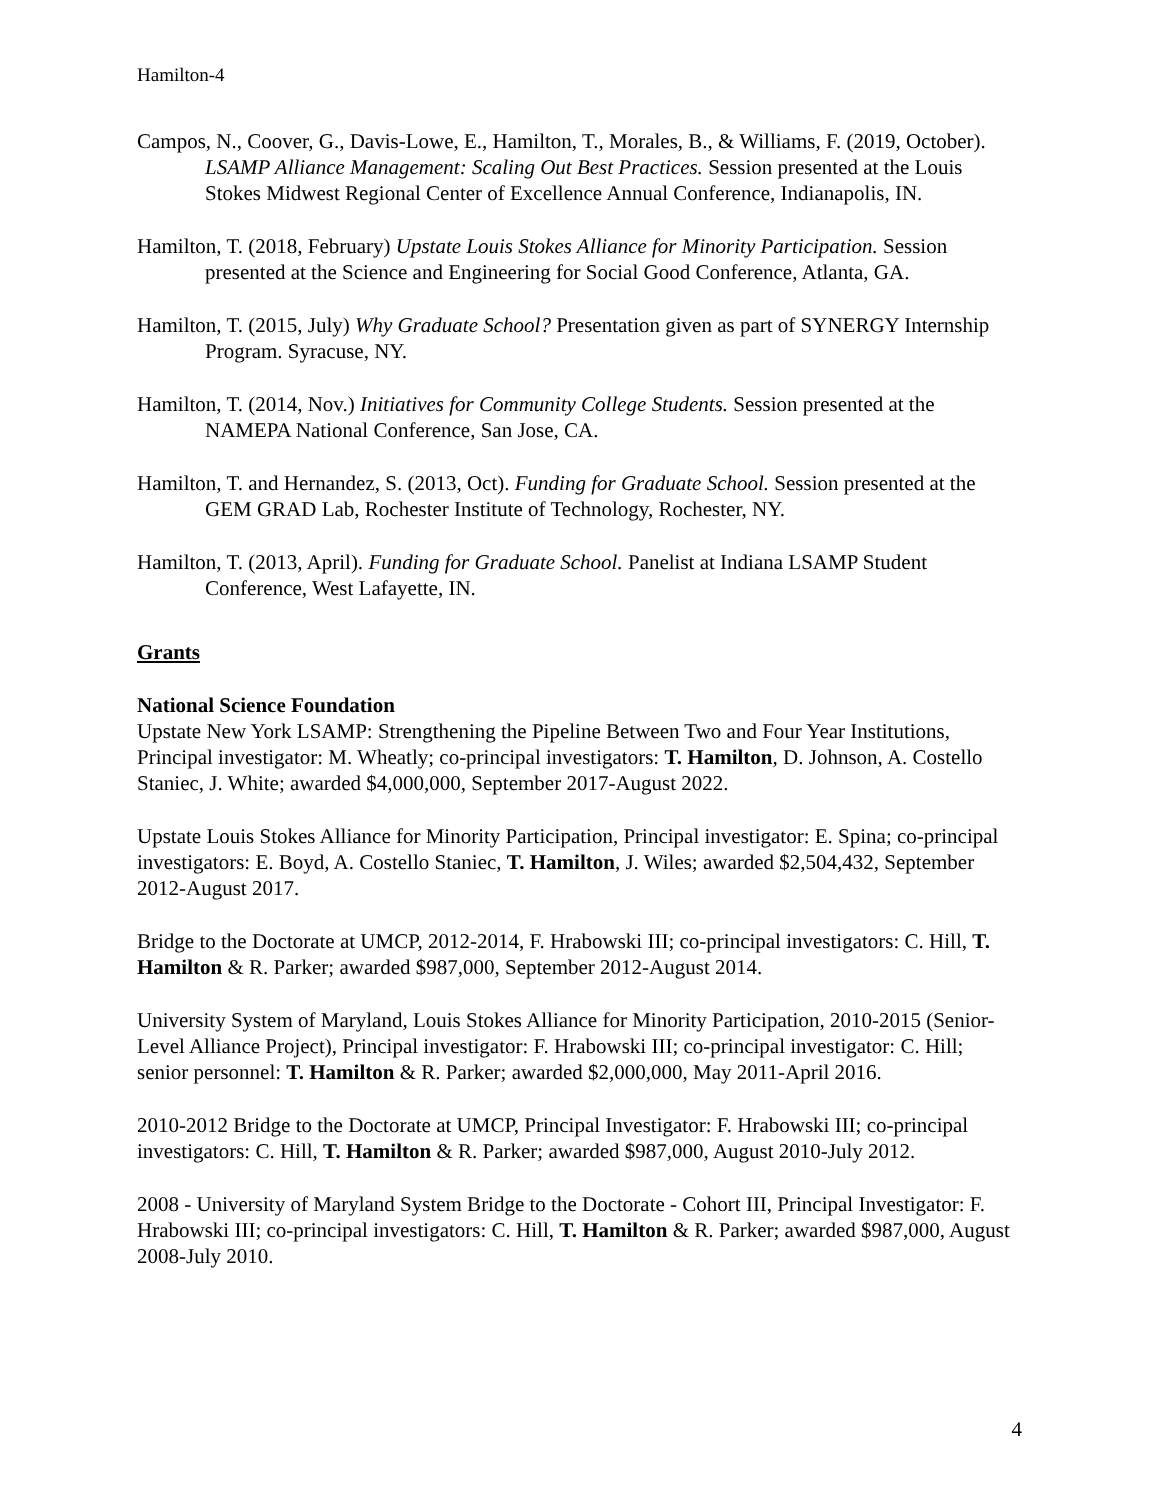Hamilton-4
Campos, N., Coover, G., Davis-Lowe, E., Hamilton, T., Morales, B., & Williams, F. (2019, October). LSAMP Alliance Management: Scaling Out Best Practices. Session presented at the Louis Stokes Midwest Regional Center of Excellence Annual Conference, Indianapolis, IN.
Hamilton, T. (2018, February) Upstate Louis Stokes Alliance for Minority Participation. Session presented at the Science and Engineering for Social Good Conference, Atlanta, GA.
Hamilton, T. (2015, July) Why Graduate School? Presentation given as part of SYNERGY Internship Program. Syracuse, NY.
Hamilton, T. (2014, Nov.) Initiatives for Community College Students. Session presented at the NAMEPA National Conference, San Jose, CA.
Hamilton, T. and Hernandez, S. (2013, Oct). Funding for Graduate School. Session presented at the GEM GRAD Lab, Rochester Institute of Technology, Rochester, NY.
Hamilton, T. (2013, April). Funding for Graduate School. Panelist at Indiana LSAMP Student Conference, West Lafayette, IN.
Grants
National Science Foundation
Upstate New York LSAMP: Strengthening the Pipeline Between Two and Four Year Institutions, Principal investigator: M. Wheatly; co-principal investigators: T. Hamilton, D. Johnson, A. Costello Staniec, J. White; awarded $4,000,000, September 2017-August 2022.
Upstate Louis Stokes Alliance for Minority Participation, Principal investigator: E. Spina; co-principal investigators: E. Boyd, A. Costello Staniec, T. Hamilton, J. Wiles; awarded $2,504,432, September 2012-August 2017.
Bridge to the Doctorate at UMCP, 2012-2014, F. Hrabowski III; co-principal investigators: C. Hill, T. Hamilton & R. Parker; awarded $987,000, September 2012-August 2014.
University System of Maryland, Louis Stokes Alliance for Minority Participation, 2010-2015 (Senior-Level Alliance Project), Principal investigator: F. Hrabowski III; co-principal investigator: C. Hill; senior personnel: T. Hamilton & R. Parker; awarded $2,000,000, May 2011-April 2016.
2010-2012 Bridge to the Doctorate at UMCP, Principal Investigator: F. Hrabowski III; co-principal investigators: C. Hill, T. Hamilton & R. Parker; awarded $987,000, August 2010-July 2012.
2008 - University of Maryland System Bridge to the Doctorate - Cohort III, Principal Investigator: F. Hrabowski III; co-principal investigators: C. Hill, T. Hamilton & R. Parker; awarded $987,000, August 2008-July 2010.
4